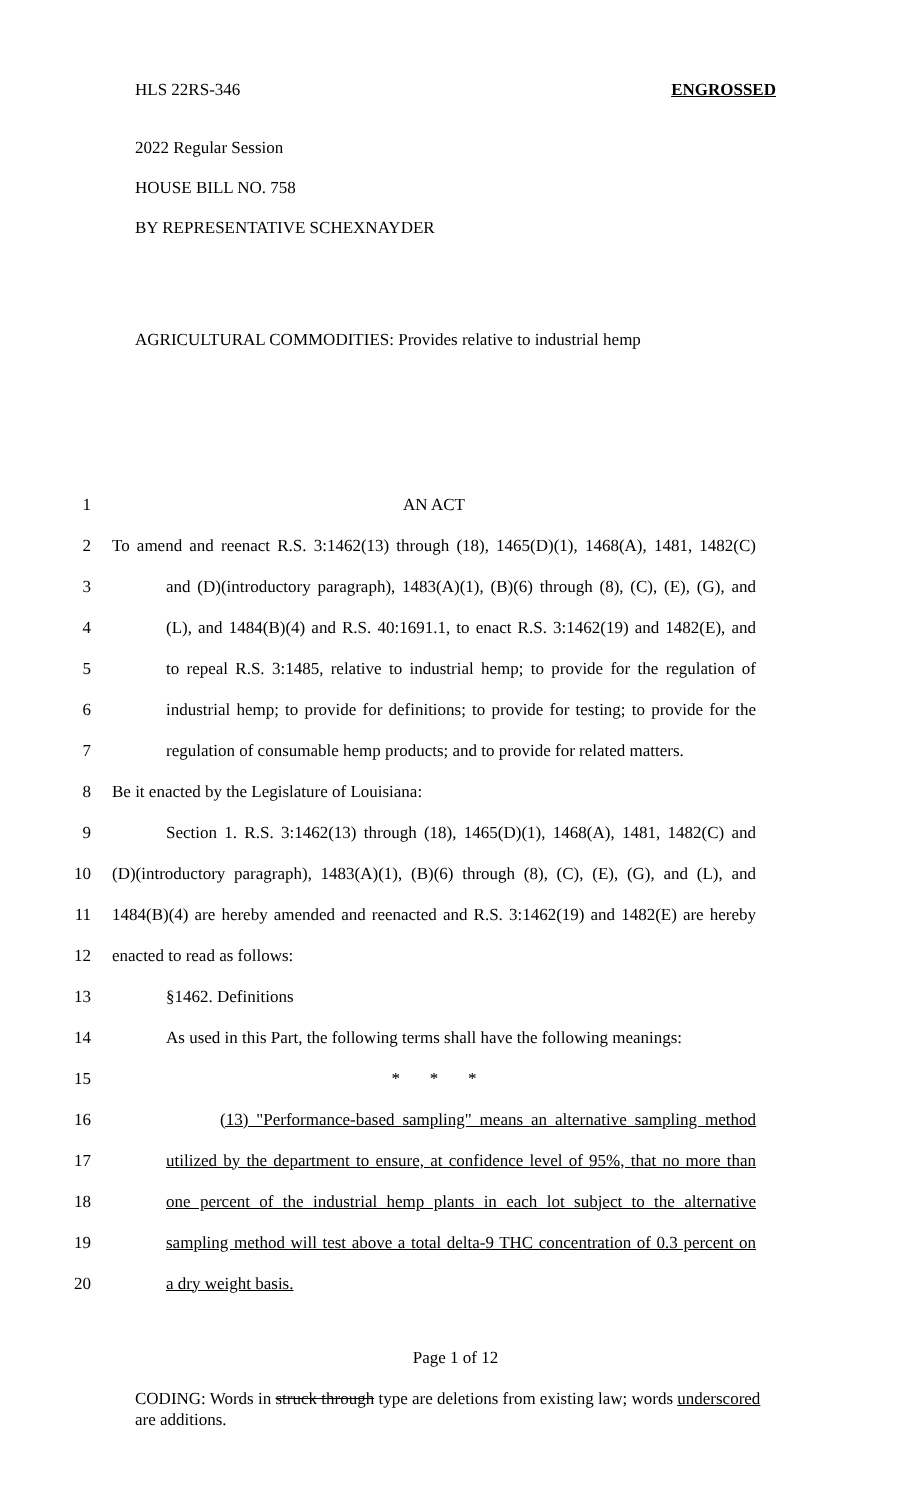HLS 22RS-346 ENGROSSED
2022 Regular Session
HOUSE BILL NO. 758
BY REPRESENTATIVE SCHEXNAYDER
AGRICULTURAL COMMODITIES: Provides relative to industrial hemp
1 AN ACT
2 To amend and reenact R.S. 3:1462(13) through (18), 1465(D)(1), 1468(A), 1481, 1482(C)
3 and (D)(introductory paragraph), 1483(A)(1), (B)(6) through (8), (C), (E), (G), and
4 (L), and 1484(B)(4) and R.S. 40:1691.1, to enact R.S. 3:1462(19) and 1482(E), and
5 to repeal R.S. 3:1485, relative to industrial hemp; to provide for the regulation of
6 industrial hemp; to provide for definitions; to provide for testing; to provide for the
7 regulation of consumable hemp products; and to provide for related matters.
8 Be it enacted by the Legislature of Louisiana:
9 Section 1. R.S. 3:1462(13) through (18), 1465(D)(1), 1468(A), 1481, 1482(C) and
10 (D)(introductory paragraph), 1483(A)(1), (B)(6) through (8), (C), (E), (G), and (L), and
11 1484(B)(4) are hereby amended and reenacted and R.S. 3:1462(19) and 1482(E) are hereby
12 enacted to read as follows:
13 §1462. Definitions
14 As used in this Part, the following terms shall have the following meanings:
15 * * *
16 (13) "Performance-based sampling" means an alternative sampling method
17 utilized by the department to ensure, at confidence level of 95%, that no more than
18 one percent of the industrial hemp plants in each lot subject to the alternative
19 sampling method will test above a total delta-9 THC concentration of 0.3 percent on
20 a dry weight basis.
Page 1 of 12
CODING: Words in struck through type are deletions from existing law; words underscored are additions.